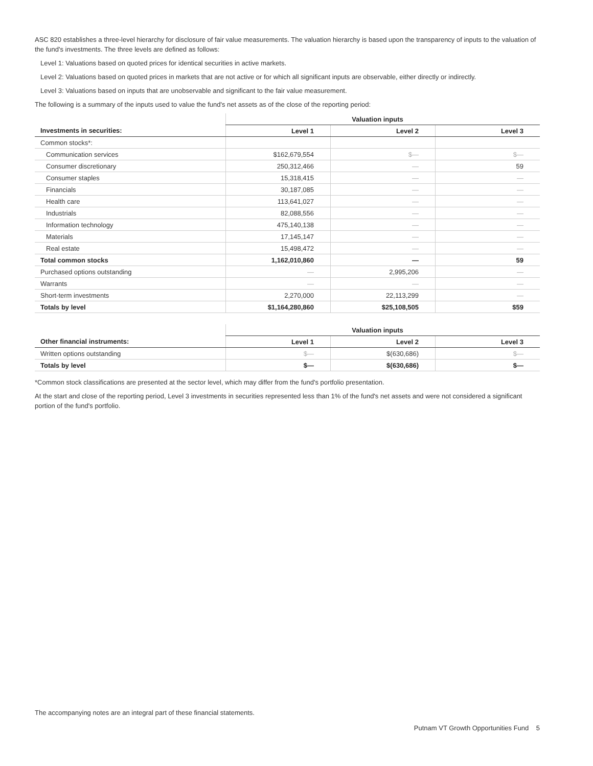ASC 820 establishes a three-level hierarchy for disclosure of fair value measurements. The valuation hierarchy is based upon the transparency of inputs to the valuation of the fund's investments. The three levels are defined as follows:
Level 1: Valuations based on quoted prices for identical securities in active markets.
Level 2: Valuations based on quoted prices in markets that are not active or for which all significant inputs are observable, either directly or indirectly.
Level 3: Valuations based on inputs that are unobservable and significant to the fair value measurement.
The following is a summary of the inputs used to value the fund's net assets as of the close of the reporting period:
| | Valuation inputs | | |
| --- | --- | --- | --- |
| Investments in securities: | Level 1 | Level 2 | Level 3 |
| Common stocks*: | | | |
| Communication services | $162,679,554 | $— | $— |
| Consumer discretionary | 250,312,466 | — | 59 |
| Consumer staples | 15,318,415 | — | — |
| Financials | 30,187,085 | — | — |
| Health care | 113,641,027 | — | — |
| Industrials | 82,088,556 | — | — |
| Information technology | 475,140,138 | — | — |
| Materials | 17,145,147 | — | — |
| Real estate | 15,498,472 | — | — |
| Total common stocks | 1,162,010,860 | — | 59 |
| Purchased options outstanding | — | 2,995,206 | — |
| Warrants | — | — | — |
| Short-term investments | 2,270,000 | 22,113,299 | — |
| Totals by level | $1,164,280,860 | $25,108,505 | $59 |
| | Valuation inputs | | |
| --- | --- | --- | --- |
| Other financial instruments: | Level 1 | Level 2 | Level 3 |
| Written options outstanding | $— | $(630,686) | $— |
| Totals by level | $— | $(630,686) | $— |
*Common stock classifications are presented at the sector level, which may differ from the fund's portfolio presentation.
At the start and close of the reporting period, Level 3 investments in securities represented less than 1% of the fund's net assets and were not considered a significant portion of the fund's portfolio.
The accompanying notes are an integral part of these financial statements.
Putnam VT Growth Opportunities Fund 5